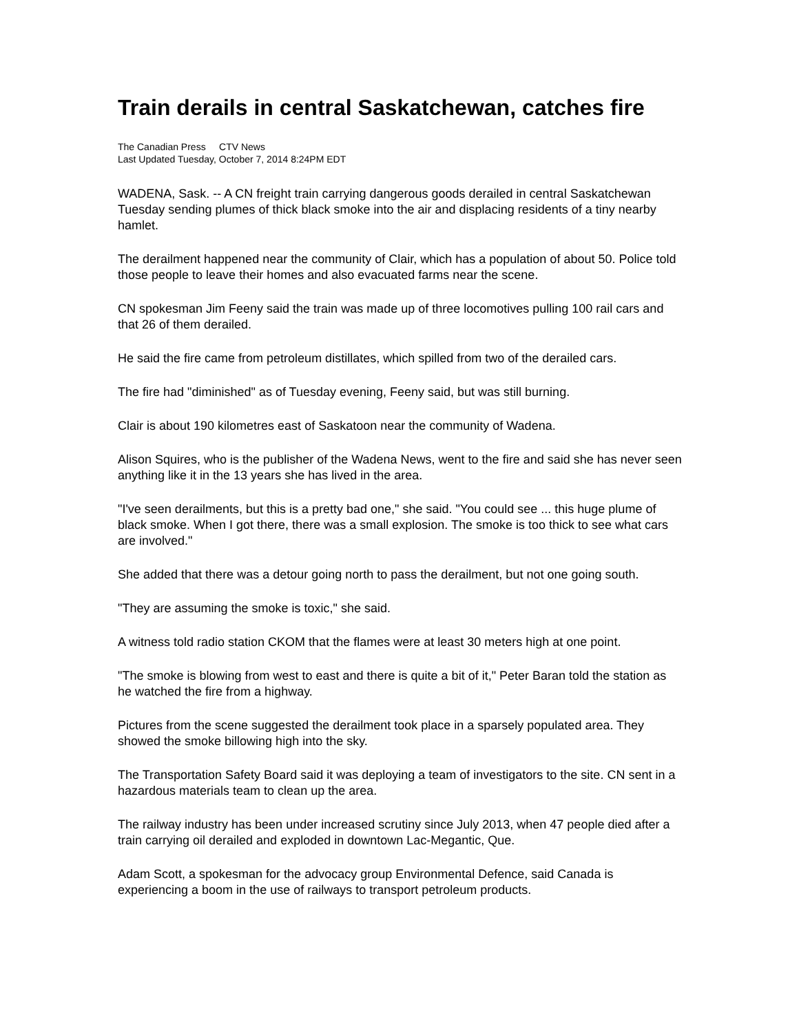Train derails in central Saskatchewan, catches fire
The Canadian Press CTV News
Last Updated Tuesday, October 7, 2014 8:24PM EDT
WADENA, Sask. -- A CN freight train carrying dangerous goods derailed in central Saskatchewan Tuesday sending plumes of thick black smoke into the air and displacing residents of a tiny nearby hamlet.
The derailment happened near the community of Clair, which has a population of about 50. Police told those people to leave their homes and also evacuated farms near the scene.
CN spokesman Jim Feeny said the train was made up of three locomotives pulling 100 rail cars and that 26 of them derailed.
He said the fire came from petroleum distillates, which spilled from two of the derailed cars.
The fire had "diminished" as of Tuesday evening, Feeny said, but was still burning.
Clair is about 190 kilometres east of Saskatoon near the community of Wadena.
Alison Squires, who is the publisher of the Wadena News, went to the fire and said she has never seen anything like it in the 13 years she has lived in the area.
"I've seen derailments, but this is a pretty bad one," she said. "You could see ... this huge plume of black smoke. When I got there, there was a small explosion. The smoke is too thick to see what cars are involved."
She added that there was a detour going north to pass the derailment, but not one going south.
"They are assuming the smoke is toxic," she said.
A witness told radio station CKOM that the flames were at least 30 meters high at one point.
"The smoke is blowing from west to east and there is quite a bit of it," Peter Baran told the station as he watched the fire from a highway.
Pictures from the scene suggested the derailment took place in a sparsely populated area. They showed the smoke billowing high into the sky.
The Transportation Safety Board said it was deploying a team of investigators to the site. CN sent in a hazardous materials team to clean up the area.
The railway industry has been under increased scrutiny since July 2013, when 47 people died after a train carrying oil derailed and exploded in downtown Lac-Megantic, Que.
Adam Scott, a spokesman for the advocacy group Environmental Defence, said Canada is experiencing a boom in the use of railways to transport petroleum products.